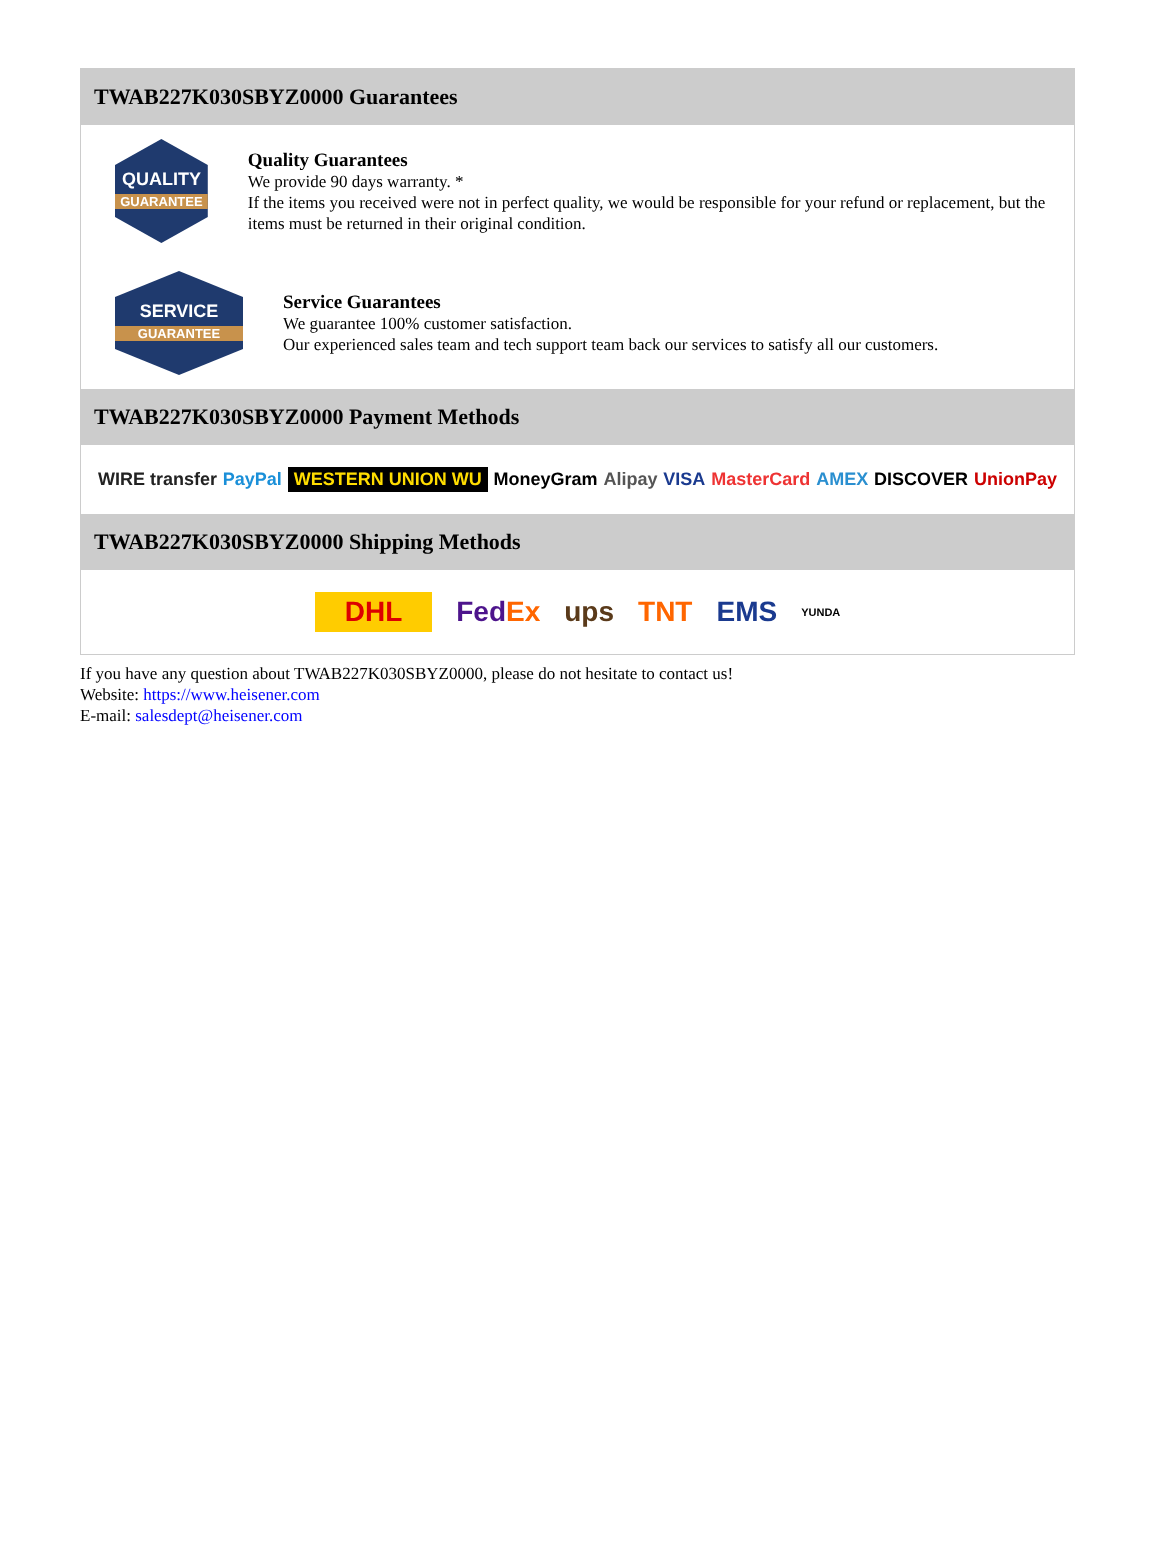TWAB227K030SBYZ0000 Guarantees
QUALITY
GUARANTEE
Quality Guarantees
We provide 90 days warranty. *
If the items you received were not in perfect quality, we would be responsible for your refund or replacement, but the items must be returned in their original condition.
SERVICE
GUARANTEE
Service Guarantees
We guarantee 100% customer satisfaction.
Our experienced sales team and tech support team back our services to satisfy all our customers.
TWAB227K030SBYZ0000 Payment Methods
WIRE transfer PayPal WESTERN UNION WU MoneyGram Alipay VISA MasterCard AMEX DISCOVER UnionPay
TWAB227K030SBYZ0000 Shipping Methods
DHL FedEx ups TNT EMS YUNDA
If you have any question about TWAB227K030SBYZ0000, please do not hesitate to contact us!
Website: https://www.heisener.com
E-mail: salesdept@heisener.com